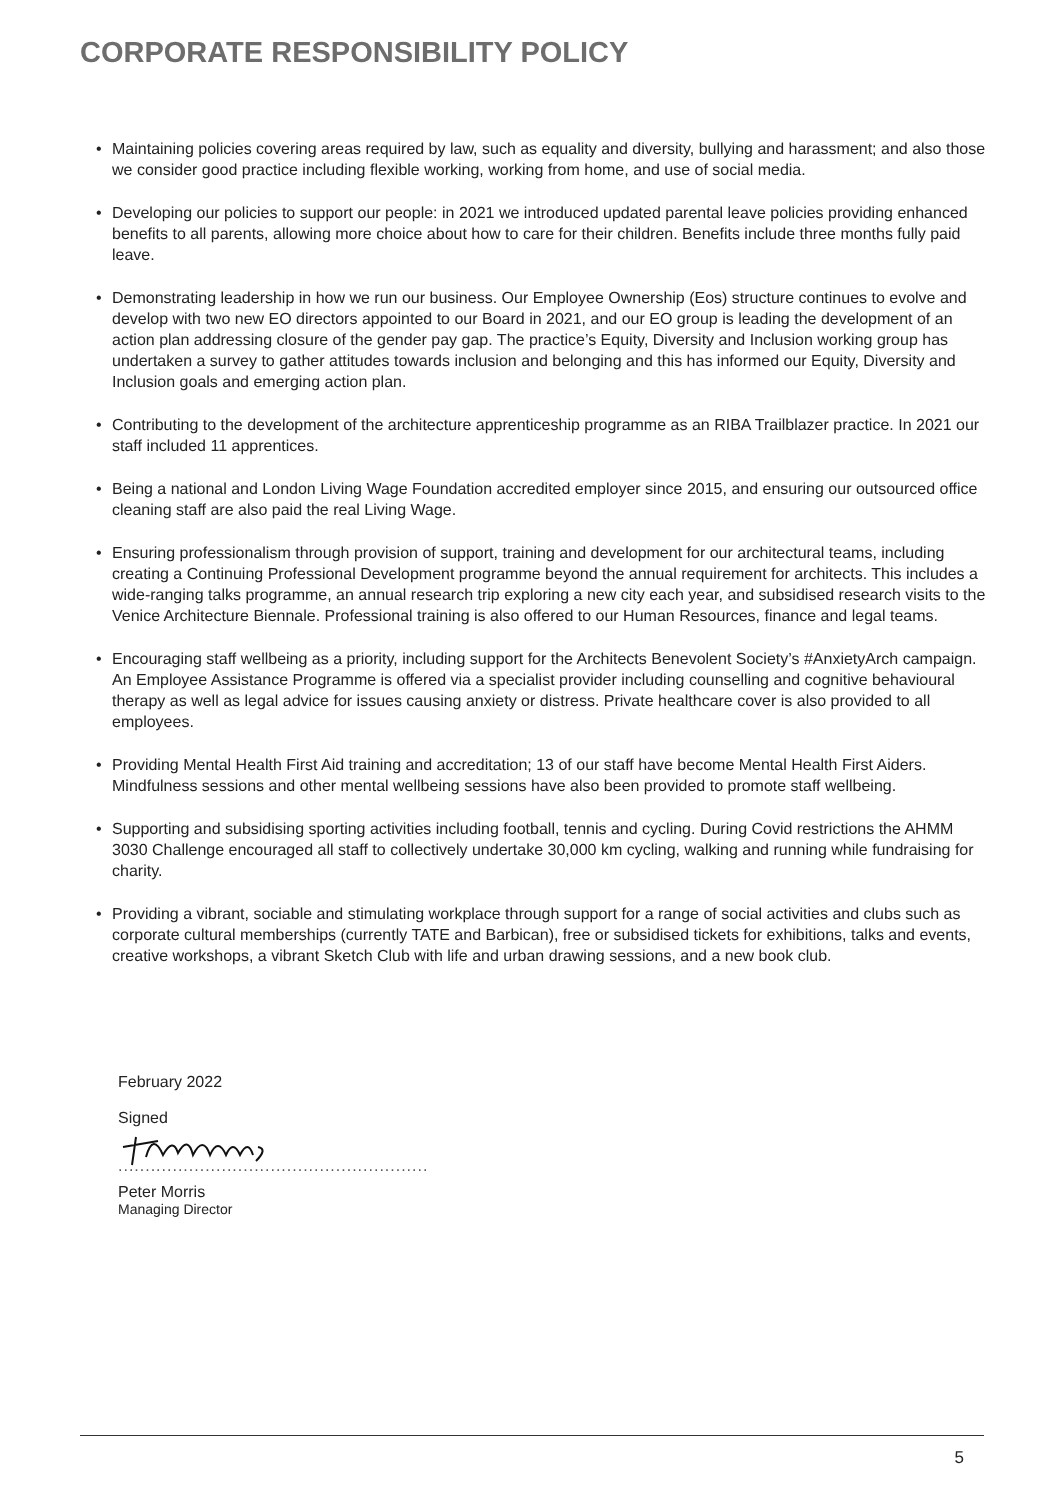CORPORATE RESPONSIBILITY POLICY
• Maintaining policies covering areas required by law, such as equality and diversity, bullying and harassment; and also those we consider good practice including flexible working, working from home, and use of social media.
• Developing our policies to support our people: in 2021 we introduced updated parental leave policies providing enhanced benefits to all parents, allowing more choice about how to care for their children. Benefits include three months fully paid leave.
• Demonstrating leadership in how we run our business. Our Employee Ownership (Eos) structure continues to evolve and develop with two new EO directors appointed to our Board in 2021, and our EO group is leading the development of an action plan addressing closure of the gender pay gap. The practice’s Equity, Diversity and Inclusion working group has undertaken a survey to gather attitudes towards inclusion and belonging and this has informed our Equity, Diversity and Inclusion goals and emerging action plan.
• Contributing to the development of the architecture apprenticeship programme as an RIBA Trailblazer practice. In 2021 our staff included 11 apprentices.
• Being a national and London Living Wage Foundation accredited employer since 2015, and ensuring our outsourced office cleaning staff are also paid the real Living Wage.
• Ensuring professionalism through provision of support, training and development for our architectural teams, including creating a Continuing Professional Development programme beyond the annual requirement for architects. This includes a wide-ranging talks programme, an annual research trip exploring a new city each year, and subsidised research visits to the Venice Architecture Biennale. Professional training is also offered to our Human Resources, finance and legal teams.
• Encouraging staff wellbeing as a priority, including support for the Architects Benevolent Society’s #AnxietyArch campaign. An Employee Assistance Programme is offered via a specialist provider including counselling and cognitive behavioural therapy as well as legal advice for issues causing anxiety or distress. Private healthcare cover is also provided to all employees.
• Providing Mental Health First Aid training and accreditation; 13 of our staff have become Mental Health First Aiders. Mindfulness sessions and other mental wellbeing sessions have also been provided to promote staff wellbeing.
• Supporting and subsidising sporting activities including football, tennis and cycling. During Covid restrictions the AHMM 3030 Challenge encouraged all staff to collectively undertake 30,000 km cycling, walking and running while fundraising for charity.
• Providing a vibrant, sociable and stimulating workplace through support for a range of social activities and clubs such as corporate cultural memberships (currently TATE and Barbican), free or subsidised tickets for exhibitions, talks and events, creative workshops, a vibrant Sketch Club with life and urban drawing sessions, and a new book club.
February 2022
Signed
.........................................................
Peter Morris
Managing Director
5